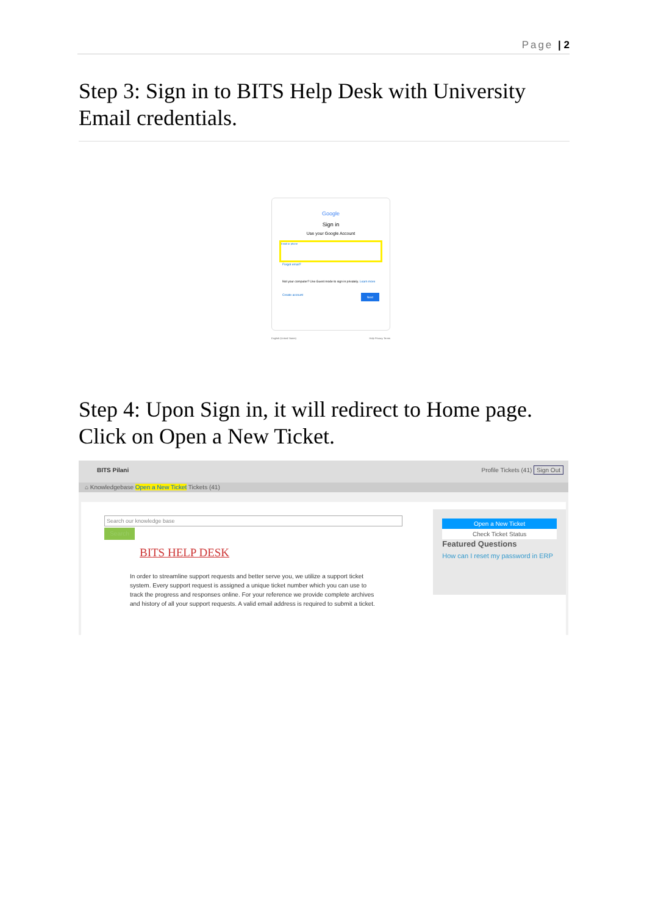Page | 2
Step 3: Sign in to BITS Help Desk with University Email credentials.
Google
Sign in
Use your Google Account
Email or phone
Forgot email?
Not your computer? Use Guest mode to sign in privately. Learn more
Create account Next
English (United States) Help Privacy Terms
Step 4: Upon Sign in, it will redirect to Home page. Click on Open a New Ticket.
BITS Pilani Profile Tickets (41) Sign Out
⌂ Knowledgebase Open a New Ticket Tickets (41)
Search our knowledge base
Search
BITS HELP DESK
In order to streamline support requests and better serve you, we utilize a support ticket system. Every support request is assigned a unique ticket number which you can use to track the progress and responses online. For your reference we provide complete archives and history of all your support requests. A valid email address is required to submit a ticket.
Open a New Ticket
Check Ticket Status
Featured Questions
How can I reset my password in ERP